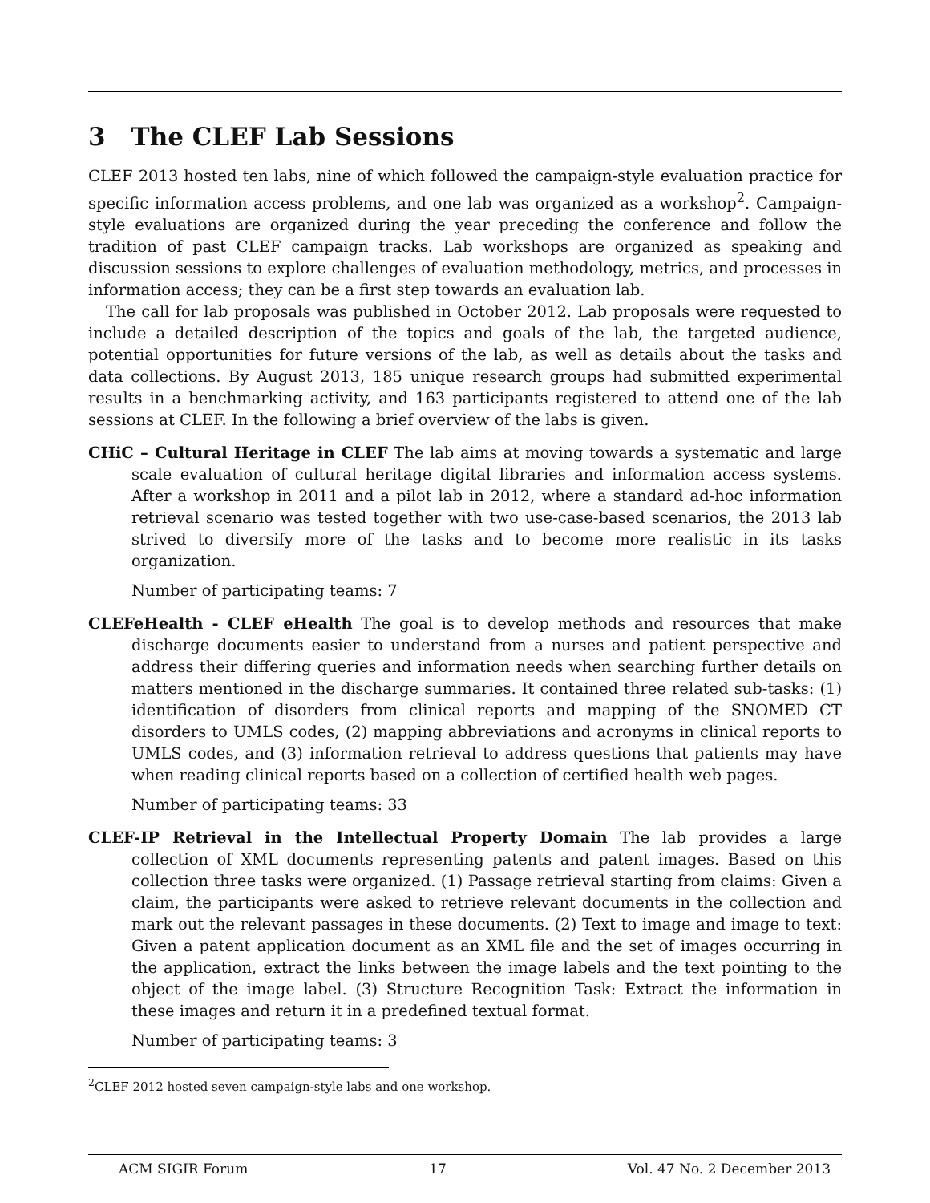3 The CLEF Lab Sessions
CLEF 2013 hosted ten labs, nine of which followed the campaign-style evaluation practice for specific information access problems, and one lab was organized as a workshop<sup>2</sup>. Campaign-style evaluations are organized during the year preceding the conference and follow the tradition of past CLEF campaign tracks. Lab workshops are organized as speaking and discussion sessions to explore challenges of evaluation methodology, metrics, and processes in information access; they can be a first step towards an evaluation lab.
The call for lab proposals was published in October 2012. Lab proposals were requested to include a detailed description of the topics and goals of the lab, the targeted audience, potential opportunities for future versions of the lab, as well as details about the tasks and data collections. By August 2013, 185 unique research groups had submitted experimental results in a benchmarking activity, and 163 participants registered to attend one of the lab sessions at CLEF. In the following a brief overview of the labs is given.
CHiC – Cultural Heritage in CLEF The lab aims at moving towards a systematic and large scale evaluation of cultural heritage digital libraries and information access systems. After a workshop in 2011 and a pilot lab in 2012, where a standard ad-hoc information retrieval scenario was tested together with two use-case-based scenarios, the 2013 lab strived to diversify more of the tasks and to become more realistic in its tasks organization.
Number of participating teams: 7
CLEFeHealth - CLEF eHealth The goal is to develop methods and resources that make discharge documents easier to understand from a nurses and patient perspective and address their differing queries and information needs when searching further details on matters mentioned in the discharge summaries. It contained three related sub-tasks: (1) identification of disorders from clinical reports and mapping of the SNOMED CT disorders to UMLS codes, (2) mapping abbreviations and acronyms in clinical reports to UMLS codes, and (3) information retrieval to address questions that patients may have when reading clinical reports based on a collection of certified health web pages.
Number of participating teams: 33
CLEF-IP Retrieval in the Intellectual Property Domain The lab provides a large collection of XML documents representing patents and patent images. Based on this collection three tasks were organized. (1) Passage retrieval starting from claims: Given a claim, the participants were asked to retrieve relevant documents in the collection and mark out the relevant passages in these documents. (2) Text to image and image to text: Given a patent application document as an XML file and the set of images occurring in the application, extract the links between the image labels and the text pointing to the object of the image label. (3) Structure Recognition Task: Extract the information in these images and return it in a predefined textual format.
Number of participating teams: 3
<sup>2</sup> CLEF 2012 hosted seven campaign-style labs and one workshop.
ACM SIGIR Forum 17 Vol. 47 No. 2 December 2013